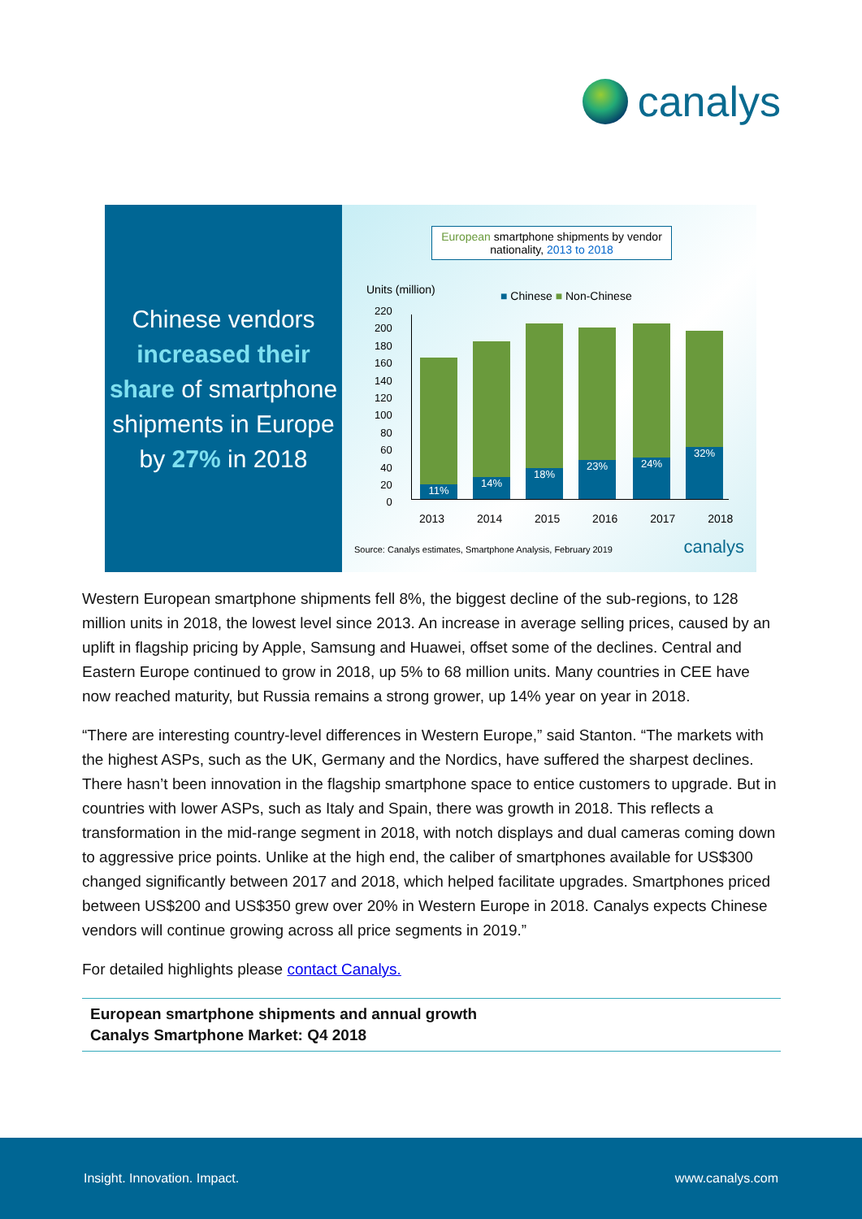canalys
Chinese vendors increased their share of smartphone shipments in Europe by 27% in 2018
European smartphone shipments by vendor nationality, 2013 to 2018
Units (million) ■ Chinese ■ Non-Chinese
220
200
180
160
140
120
100
80
60
40
20
0
11% 14% 18% 23% 24% 32%
2013 2014 2015 2016 2017 2018
Source: Canalys estimates, Smartphone Analysis, February 2019
canalys
Western European smartphone shipments fell 8%, the biggest decline of the sub-regions, to 128 million units in 2018, the lowest level since 2013. An increase in average selling prices, caused by an uplift in flagship pricing by Apple, Samsung and Huawei, offset some of the declines. Central and Eastern Europe continued to grow in 2018, up 5% to 68 million units. Many countries in CEE have now reached maturity, but Russia remains a strong grower, up 14% year on year in 2018.
“There are interesting country-level differences in Western Europe,” said Stanton. “The markets with the highest ASPs, such as the UK, Germany and the Nordics, have suffered the sharpest declines. There hasn’t been innovation in the flagship smartphone space to entice customers to upgrade. But in countries with lower ASPs, such as Italy and Spain, there was growth in 2018. This reflects a transformation in the mid-range segment in 2018, with notch displays and dual cameras coming down to aggressive price points. Unlike at the high end, the caliber of smartphones available for US$300 changed significantly between 2017 and 2018, which helped facilitate upgrades. Smartphones priced between US$200 and US$350 grew over 20% in Western Europe in 2018. Canalys expects Chinese vendors will continue growing across all price segments in 2019.”
For detailed highlights please contact Canalys.
European smartphone shipments and annual growth
Canalys Smartphone Market: Q4 2018
Insight. Innovation. Impact. www.canalys.com